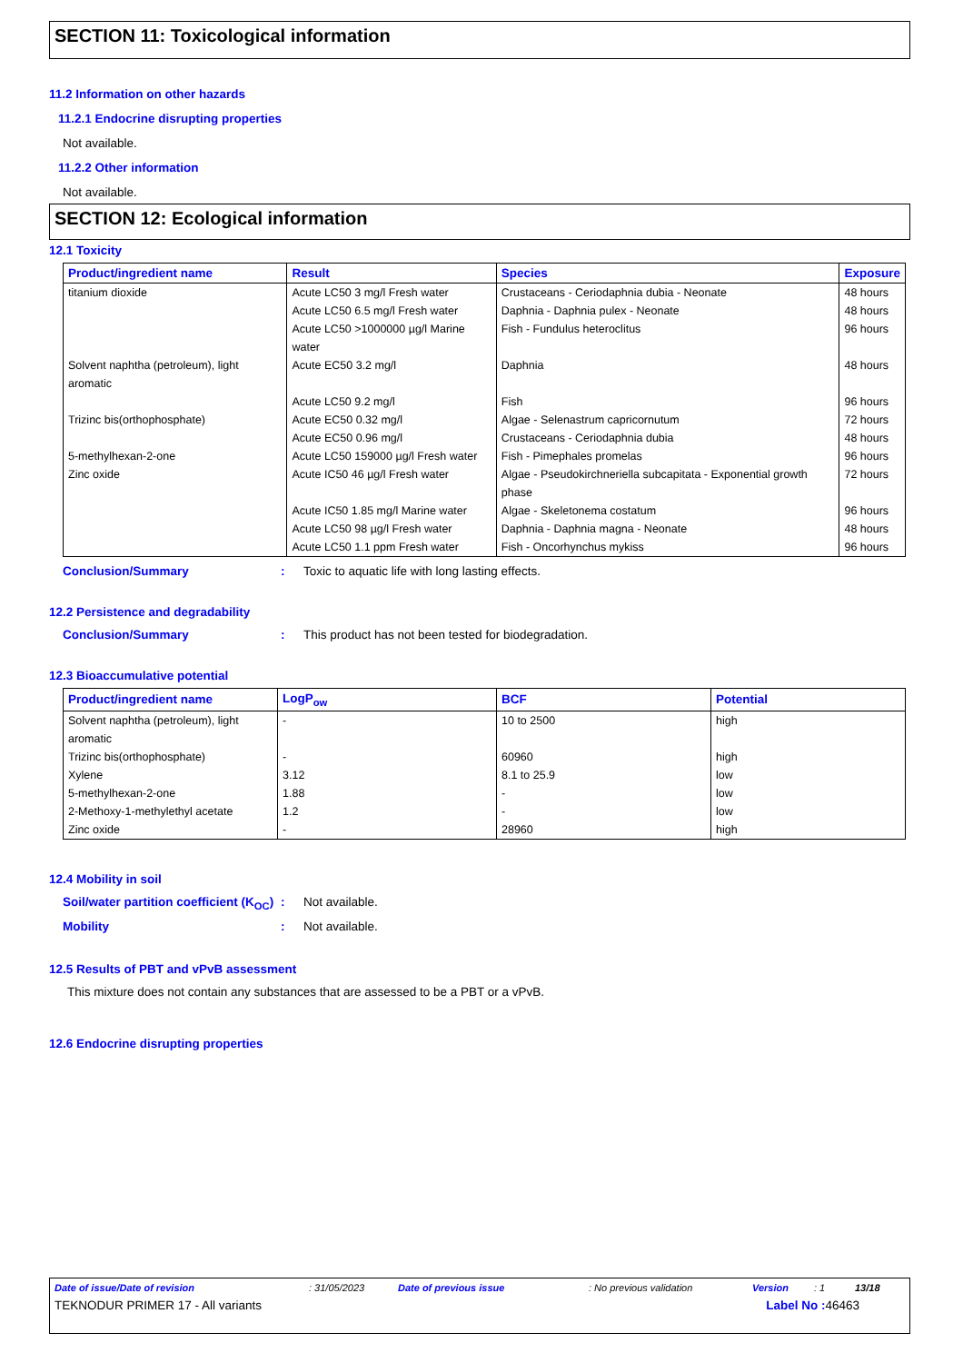SECTION 11: Toxicological information
11.2 Information on other hazards
11.2.1 Endocrine disrupting properties
Not available.
11.2.2 Other information
Not available.
SECTION 12: Ecological information
12.1 Toxicity
| Product/ingredient name | Result | Species | Exposure |
| --- | --- | --- | --- |
| titanium dioxide | Acute LC50 3 mg/l Fresh water | Crustaceans - Ceriodaphnia dubia - Neonate | 48 hours |
| | Acute LC50 6.5 mg/l Fresh water | Daphnia - Daphnia pulex - Neonate | 48 hours |
| | Acute LC50 >1000000 µg/l Marine water | Fish - Fundulus heteroclitus | 96 hours |
| Solvent naphtha (petroleum), light aromatic | Acute EC50 3.2 mg/l | Daphnia | 48 hours |
| | Acute LC50 9.2 mg/l | Fish | 96 hours |
| Trizinc bis(orthophosphate) | Acute EC50 0.32 mg/l | Algae - Selenastrum capricornutum | 72 hours |
| | Acute EC50 0.96 mg/l | Crustaceans - Ceriodaphnia dubia | 48 hours |
| 5-methylhexan-2-one | Acute LC50 159000 µg/l Fresh water | Fish - Pimephales promelas | 96 hours |
| Zinc oxide | Acute IC50 46 µg/l Fresh water | Algae - Pseudokirchneriella subcapitata - Exponential growth phase | 72 hours |
| | Acute IC50 1.85 mg/l Marine water | Algae - Skeletonema costatum | 96 hours |
| | Acute LC50 98 µg/l Fresh water | Daphnia - Daphnia magna - Neonate | 48 hours |
| | Acute LC50 1.1 ppm Fresh water | Fish - Oncorhynchus mykiss | 96 hours |
Conclusion/Summary: Toxic to aquatic life with long lasting effects.
12.2 Persistence and degradability
Conclusion/Summary: This product has not been tested for biodegradation.
12.3 Bioaccumulative potential
| Product/ingredient name | LogP<sub>ow</sub> | BCF | Potential |
| --- | --- | --- | --- |
| Solvent naphtha (petroleum), light aromatic | - | 10 to 2500 | high |
| Trizinc bis(orthophosphate) | - | 60960 | high |
| Xylene | 3.12 | 8.1 to 25.9 | low |
| 5-methylhexan-2-one | 1.88 | - | low |
| 2-Methoxy-1-methylethyl acetate | 1.2 | - | low |
| Zinc oxide | - | 28960 | high |
12.4 Mobility in soil
Soil/water partition coefficient (K<sub>OC</sub>): Not available.
Mobility: Not available.
12.5 Results of PBT and vPvB assessment
This mixture does not contain any substances that are assessed to be a PBT or a vPvB.
12.6 Endocrine disrupting properties
Date of issue/Date of revision: 31/05/2023 Date of previous issue: No previous validation Version: 1 13/18
TEKNODUR PRIMER 17 - All variants Label No : 46463